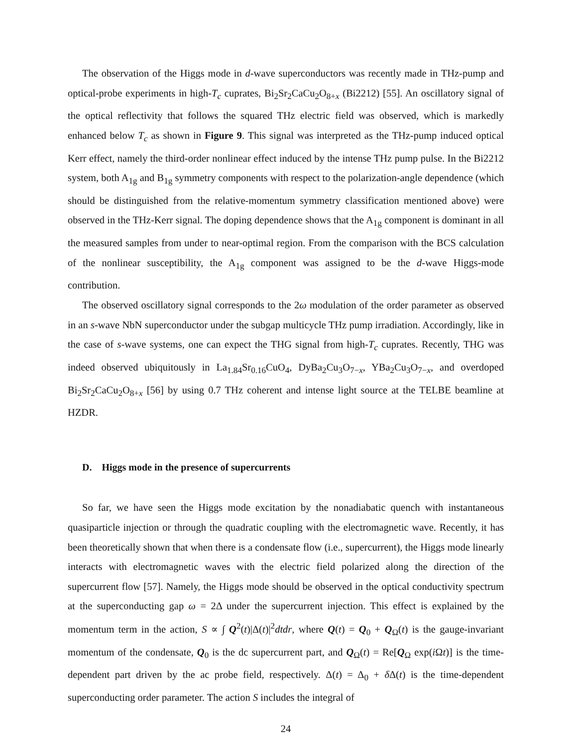The observation of the Higgs mode in d-wave superconductors was recently made in THz-pump and optical-probe experiments in high-T<sub>c</sub> cuprates, Bi<sub>2</sub>Sr<sub>2</sub>CaCu<sub>2</sub>O<sub>8+x</sub> (Bi2212) [55]. An oscillatory signal of the optical reflectivity that follows the squared THz electric field was observed, which is markedly enhanced below T<sub>c</sub> as shown in Figure 9. This signal was interpreted as the THz-pump induced optical Kerr effect, namely the third-order nonlinear effect induced by the intense THz pump pulse. In the Bi2212 system, both A<sub>1g</sub> and B<sub>1g</sub> symmetry components with respect to the polarization-angle dependence (which should be distinguished from the relative-momentum symmetry classification mentioned above) were observed in the THz-Kerr signal. The doping dependence shows that the A<sub>1g</sub> component is dominant in all the measured samples from under to near-optimal region. From the comparison with the BCS calculation of the nonlinear susceptibility, the A<sub>1g</sub> component was assigned to be the d-wave Higgs-mode contribution.
The observed oscillatory signal corresponds to the 2ω modulation of the order parameter as observed in an s-wave NbN superconductor under the subgap multicycle THz pump irradiation. Accordingly, like in the case of s-wave systems, one can expect the THG signal from high-T<sub>c</sub> cuprates. Recently, THG was indeed observed ubiquitously in La<sub>1.84</sub>Sr<sub>0.16</sub>CuO<sub>4</sub>, DyBa<sub>2</sub>Cu<sub>3</sub>O<sub>7−x</sub>, YBa<sub>2</sub>Cu<sub>3</sub>O<sub>7−x</sub>, and overdoped Bi<sub>2</sub>Sr<sub>2</sub>CaCu<sub>2</sub>O<sub>8+x</sub> [56] by using 0.7 THz coherent and intense light source at the TELBE beamline at HZDR.
D. Higgs mode in the presence of supercurrents
So far, we have seen the Higgs mode excitation by the nonadiabatic quench with instantaneous quasiparticle injection or through the quadratic coupling with the electromagnetic wave. Recently, it has been theoretically shown that when there is a condensate flow (i.e., supercurrent), the Higgs mode linearly interacts with electromagnetic waves with the electric field polarized along the direction of the supercurrent flow [57]. Namely, the Higgs mode should be observed in the optical conductivity spectrum at the superconducting gap ω = 2Δ under the supercurrent injection. This effect is explained by the momentum term in the action, S ∝ ∫ Q<sup>2</sup>(t)|Δ(t)|<sup>2</sup>dtdr, where Q(t) = Q<sub>0</sub> + Q<sub>Ω</sub>(t) is the gauge-invariant momentum of the condensate, Q<sub>0</sub> is the dc supercurrent part, and Q<sub>Ω</sub>(t) = Re[Q<sub>Ω</sub> exp(i Ωt)] is the time-dependent part driven by the ac probe field, respectively. Δ(t) = Δ<sub>0</sub> + δ Δ(t) is the time-dependent superconducting order parameter. The action S includes the integral of
24